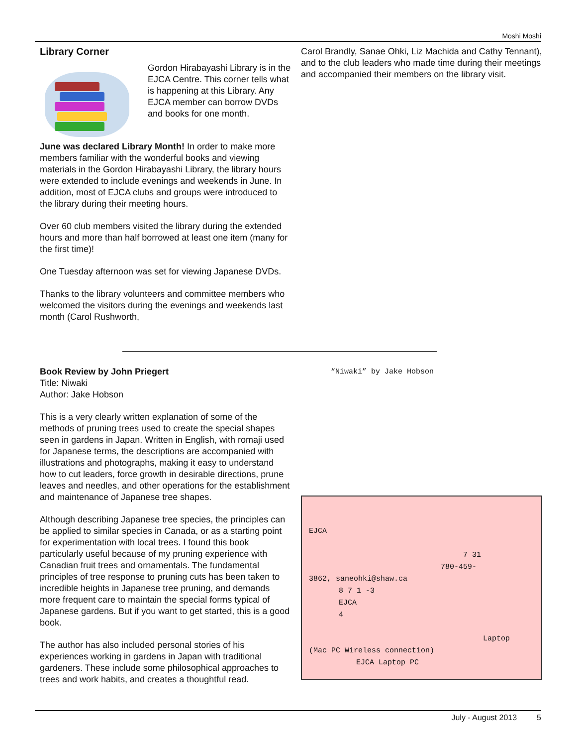Moshi Moshi
Library Corner
Gordon Hirabayashi Library is in the EJCA Centre. This corner tells what is happening at this Library. Any EJCA member can borrow DVDs and books for one month.
June was declared Library Month! In order to make more members familiar with the wonderful books and viewing materials in the Gordon Hirabayashi Library, the library hours were extended to include evenings and weekends in June. In addition, most of EJCA clubs and groups were introduced to the library during their meeting hours.
Over 60 club members visited the library during the extended hours and more than half borrowed at least one item (many for the first time)!
One Tuesday afternoon was set for viewing Japanese DVDs.
Thanks to the library volunteers and committee members who welcomed the visitors during the evenings and weekends last month (Carol Rushworth,
Carol Brandly, Sanae Ohki, Liz Machida and Cathy Tennant), and to the club leaders who made time during their meetings and accompanied their members on the library visit.
Book Review by John Priegert
Title: Niwaki
Author: Jake Hobson
This is a very clearly written explanation of some of the methods of pruning trees used to create the special shapes seen in gardens in Japan. Written in English, with romaji used for Japanese terms, the descriptions are accompanied with illustrations and photographs, making it easy to understand how to cut leaders, force growth in desirable directions, prune leaves and needles, and other operations for the establishment and maintenance of Japanese tree shapes.
Although describing Japanese tree species, the principles can be applied to similar species in Canada, or as a starting point for experimentation with local trees. I found this book particularly useful because of my pruning experience with Canadian fruit trees and ornamentals. The fundamental principles of tree response to pruning cuts has been taken to incredible heights in Japanese tree pruning, and demands more frequent care to maintain the special forms typical of Japanese gardens. But if you want to get started, this is a good book.
The author has also included personal stories of his experiences working in gardens in Japan with traditional gardeners. These include some philosophical approaches to trees and work habits, and creates a thoughtful read.
“Niwaki” by Jake Hobson
EJCA
7 31
780-459-
3862, saneohki@shaw.ca
8 7 1 -3
EJCA
4
Laptop
(Mac PC Wireless connection)
EJCA Laptop PC
July - August 2013 5